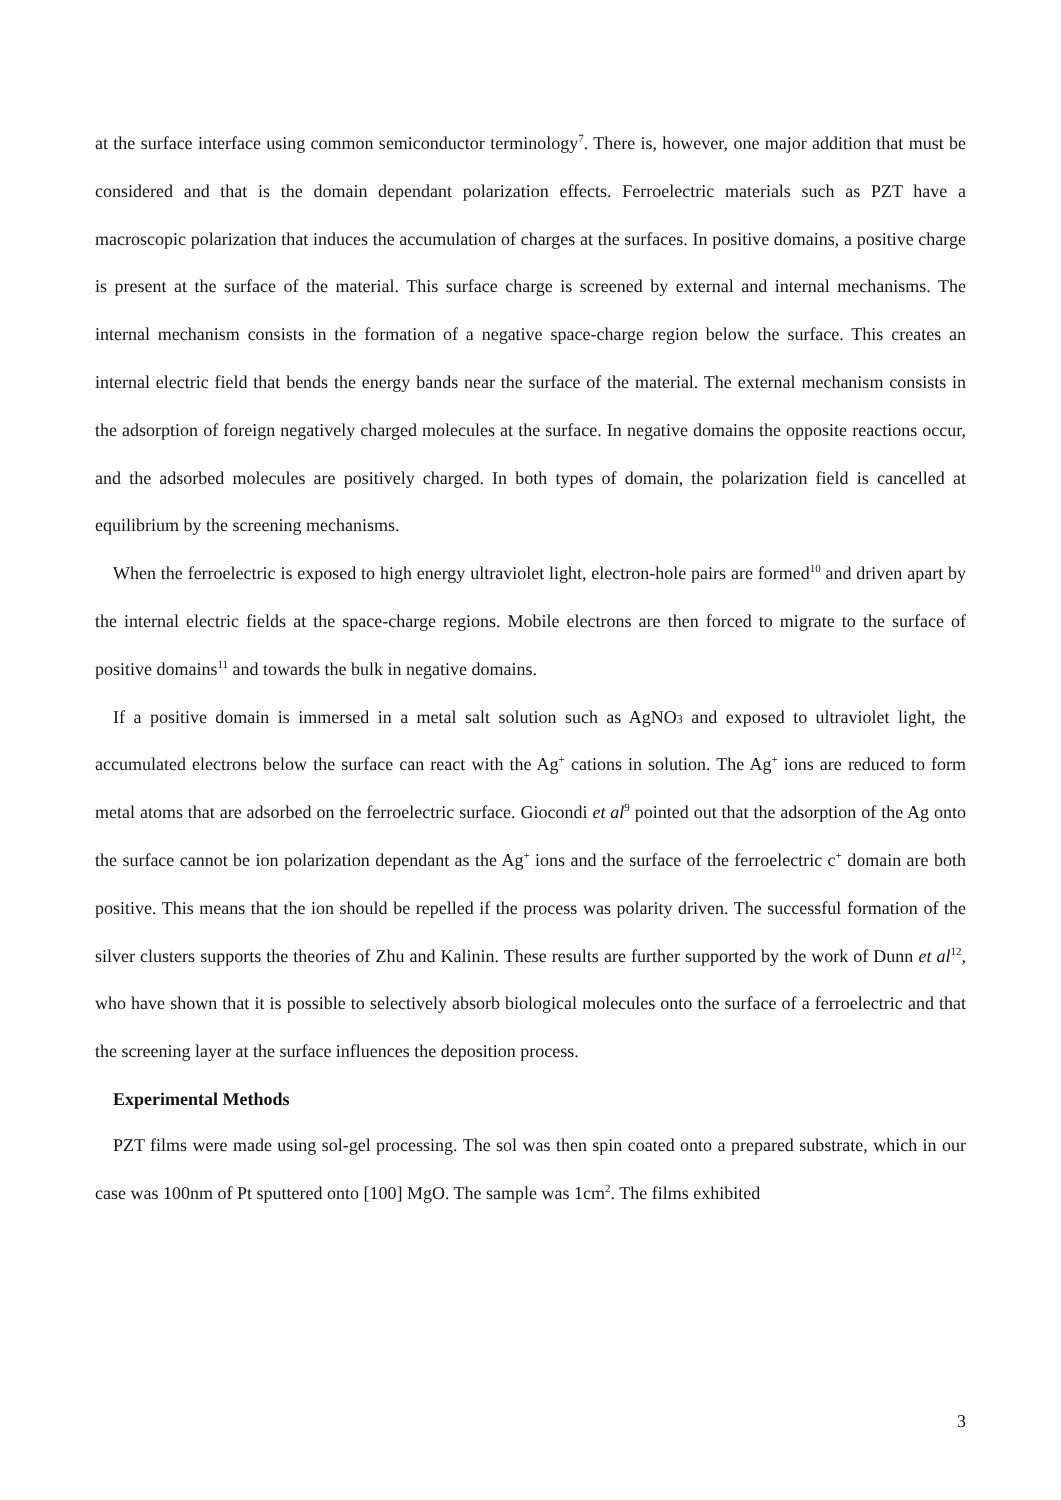at the surface interface using common semiconductor terminology<sup>7</sup>. There is, however, one major addition that must be considered and that is the domain dependant polarization effects. Ferroelectric materials such as PZT have a macroscopic polarization that induces the accumulation of charges at the surfaces. In positive domains, a positive charge is present at the surface of the material. This surface charge is screened by external and internal mechanisms. The internal mechanism consists in the formation of a negative space-charge region below the surface. This creates an internal electric field that bends the energy bands near the surface of the material. The external mechanism consists in the adsorption of foreign negatively charged molecules at the surface. In negative domains the opposite reactions occur, and the adsorbed molecules are positively charged. In both types of domain, the polarization field is cancelled at equilibrium by the screening mechanisms.
When the ferroelectric is exposed to high energy ultraviolet light, electron-hole pairs are formed<sup>10</sup> and driven apart by the internal electric fields at the space-charge regions. Mobile electrons are then forced to migrate to the surface of positive domains<sup>11</sup> and towards the bulk in negative domains.
If a positive domain is immersed in a metal salt solution such as AgNO<sub>3</sub> and exposed to ultraviolet light, the accumulated electrons below the surface can react with the Ag<sup>+</sup> cations in solution. The Ag<sup>+</sup> ions are reduced to form metal atoms that are adsorbed on the ferroelectric surface. Giocondi et al<sup>9</sup> pointed out that the adsorption of the Ag onto the surface cannot be ion polarization dependant as the Ag<sup>+</sup> ions and the surface of the ferroelectric c<sup>+</sup> domain are both positive. This means that the ion should be repelled if the process was polarity driven. The successful formation of the silver clusters supports the theories of Zhu and Kalinin. These results are further supported by the work of Dunn et al<sup>12</sup>, who have shown that it is possible to selectively absorb biological molecules onto the surface of a ferroelectric and that the screening layer at the surface influences the deposition process.
Experimental Methods
PZT films were made using sol-gel processing. The sol was then spin coated onto a prepared substrate, which in our case was 100nm of Pt sputtered onto [100] MgO. The sample was 1cm<sup>2</sup>. The films exhibited
3